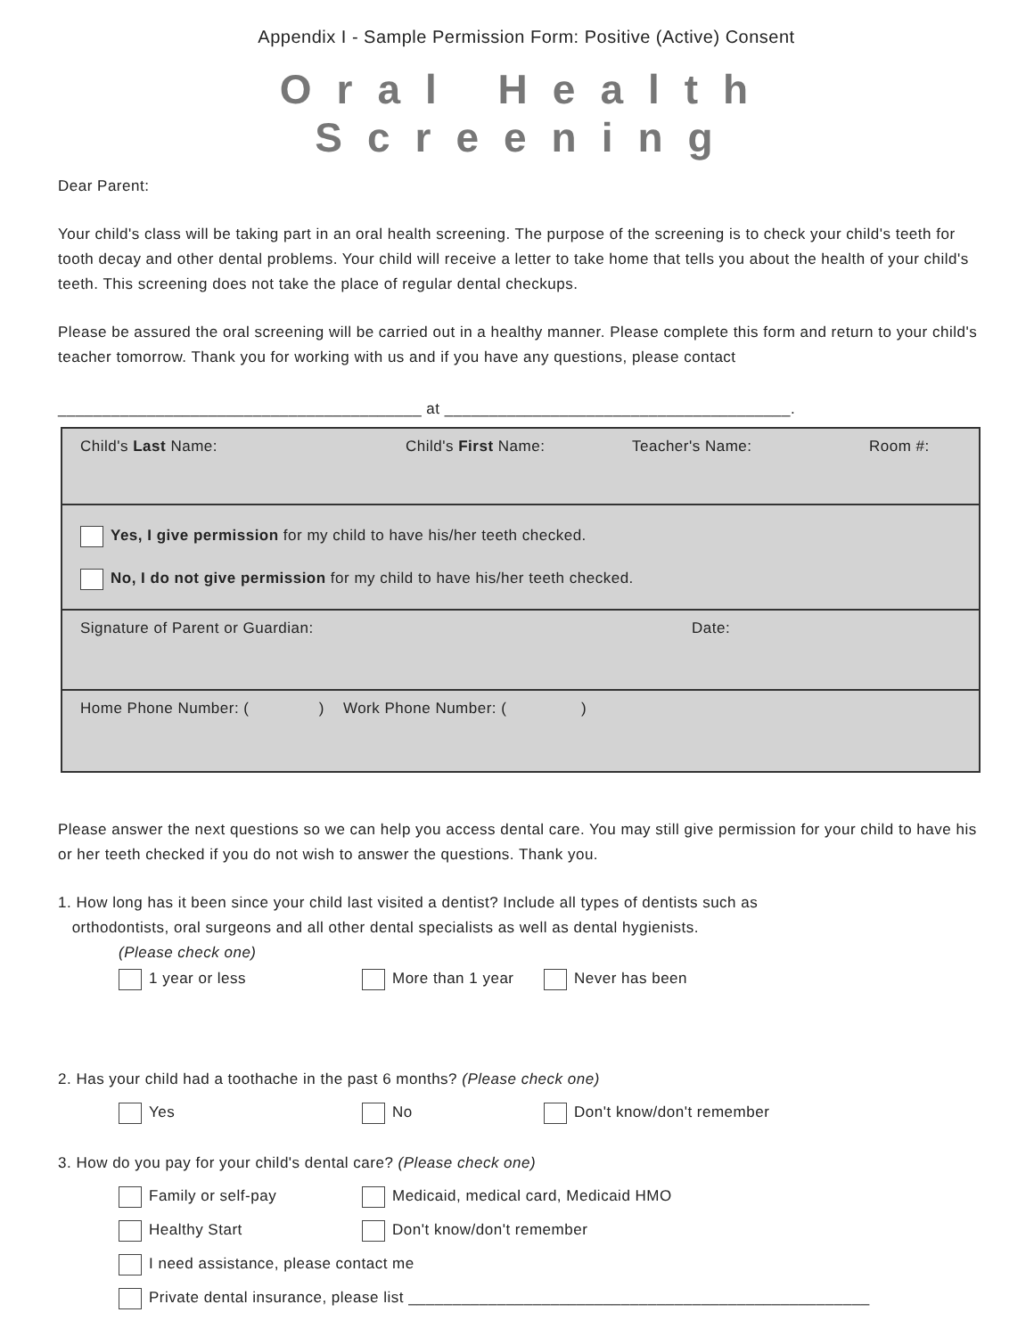Appendix I - Sample Permission Form: Positive (Active) Consent
Oral Health Screening
Dear Parent:
Your child's class will be taking part in an oral health screening. The purpose of the screening is to check your child's teeth for tooth decay and other dental problems. Your child will receive a letter to take home that tells you about the health of your child's teeth. This screening does not take the place of regular dental checkups.
Please be assured the oral screening will be carried out in a healthy manner. Please complete this form and return to your child's teacher tomorrow. Thank you for working with us and if you have any questions, please contact
_________________________________________ at _______________________________________.
Child's Last Name: Child's First Name: Teacher's Name: Room #:
Yes, I give permission for my child to have his/her teeth checked.
No, I do not give permission for my child to have his/her teeth checked.
Signature of Parent or Guardian: Date:
Home Phone Number: ( ) Work Phone Number: ( )
Please answer the next questions so we can help you access dental care. You may still give permission for your child to have his or her teeth checked if you do not wish to answer the questions. Thank you.
1. How long has it been since your child last visited a dentist? Include all types of dentists such as
orthodontists, oral surgeons and all other dental specialists as well as dental hygienists.
(Please check one)
1 year or less More than 1 year Never has been
2. Has your child had a toothache in the past 6 months? (Please check one)
Yes No Don't know/don't remember
3. How do you pay for your child's dental care? (Please check one)
Family or self-pay Medicaid, medical card, Medicaid HMO
Healthy Start Don't know/don't remember
I need assistance, please contact me
Private dental insurance, please list ____________________________________________________